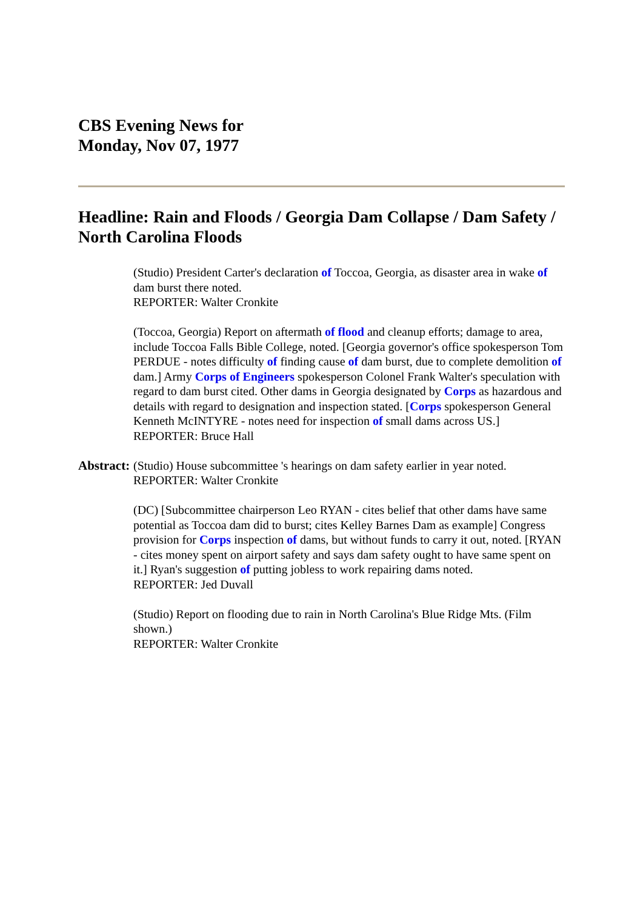CBS Evening News for
Monday, Nov 07, 1977
Headline: Rain and Floods / Georgia Dam Collapse / Dam Safety / North Carolina Floods
| Abstract: | (Studio) President Carter's declaration of Toccoa, Georgia, as disaster area in wake of dam burst there noted. REPORTER: Walter Cronkite (Toccoa, Georgia) Report on aftermath of flood and cleanup efforts; damage to area, include Toccoa Falls Bible College, noted. [Georgia governor's office spokesperson Tom PERDUE - notes difficulty of finding cause of dam burst, due to complete demolition of dam.] Army Corps of Engineers spokesperson Colonel Frank Walter's speculation with regard to dam burst cited. Other dams in Georgia designated by Corps as hazardous and details with regard to designation and inspection stated. [ Corps spokesperson General Kenneth McINTYRE - notes need for inspection of small dams across US.] REPORTER: Bruce Hall (Studio) House subcommittee 's hearings on dam safety earlier in year noted. REPORTER: Walter Cronkite (DC) [Subcommittee chairperson Leo RYAN - cites belief that other dams have same potential as Toccoa dam did to burst; cites Kelley Barnes Dam as example] Congress provision for Corps inspection of dams, but without funds to carry it out, noted. [RYAN - cites money spent on airport safety and says dam safety ought to have same spent on it.] Ryan's suggestion of putting jobless to work repairing dams noted. REPORTER: Jed Duvall (Studio) Report on flooding due to rain in North Carolina's Blue Ridge Mts. (Film shown.) REPORTER: Walter Cronkite |